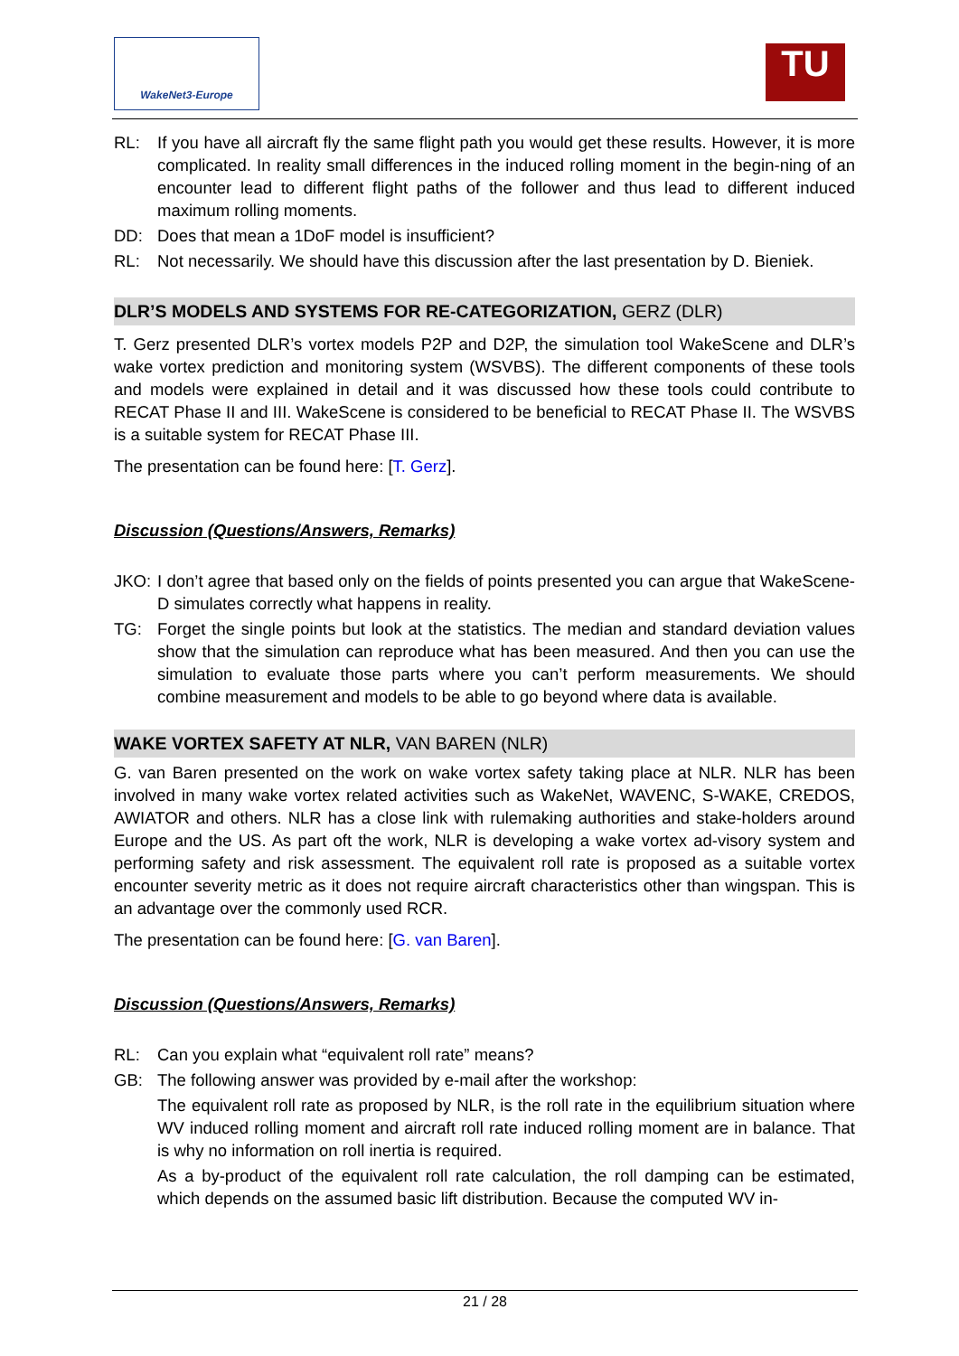WakeNet3-Europe TU
RL: If you have all aircraft fly the same flight path you would get these results. However, it is more complicated. In reality small differences in the induced rolling moment in the begin-ning of an encounter lead to different flight paths of the follower and thus lead to different induced maximum rolling moments.
DD: Does that mean a 1DoF model is insufficient?
RL: Not necessarily. We should have this discussion after the last presentation by D. Bieniek.
DLR’S MODELS AND SYSTEMS FOR RE-CATEGORIZATION, GERZ (DLR)
T. Gerz presented DLR’s vortex models P2P and D2P, the simulation tool WakeScene and DLR’s wake vortex prediction and monitoring system (WSVBS). The different components of these tools and models were explained in detail and it was discussed how these tools could contribute to RECAT Phase II and III. WakeScene is considered to be beneficial to RECAT Phase II. The WSVBS is a suitable system for RECAT Phase III.
The presentation can be found here: [T. Gerz].
Discussion (Questions/Answers, Remarks)
JKO: I don’t agree that based only on the fields of points presented you can argue that WakeScene-D simulates correctly what happens in reality.
TG: Forget the single points but look at the statistics. The median and standard deviation values show that the simulation can reproduce what has been measured. And then you can use the simulation to evaluate those parts where you can’t perform measurements. We should combine measurement and models to be able to go beyond where data is available.
WAKE VORTEX SAFETY AT NLR, VAN BAREN (NLR)
G. van Baren presented on the work on wake vortex safety taking place at NLR. NLR has been involved in many wake vortex related activities such as WakeNet, WAVENC, S-WAKE, CREDOS, AWIATOR and others. NLR has a close link with rulemaking authorities and stake-holders around Europe and the US. As part oft the work, NLR is developing a wake vortex ad-visory system and performing safety and risk assessment. The equivalent roll rate is proposed as a suitable vortex encounter severity metric as it does not require aircraft characteristics other than wingspan. This is an advantage over the commonly used RCR.
The presentation can be found here: [G. van Baren].
Discussion (Questions/Answers, Remarks)
RL: Can you explain what “equivalent roll rate” means?
GB: The following answer was provided by e-mail after the workshop:
The equivalent roll rate as proposed by NLR, is the roll rate in the equilibrium situation where WV induced rolling moment and aircraft roll rate induced rolling moment are in balance. That is why no information on roll inertia is required.
As a by-product of the equivalent roll rate calculation, the roll damping can be estimated, which depends on the assumed basic lift distribution. Because the computed WV in-
21 / 28